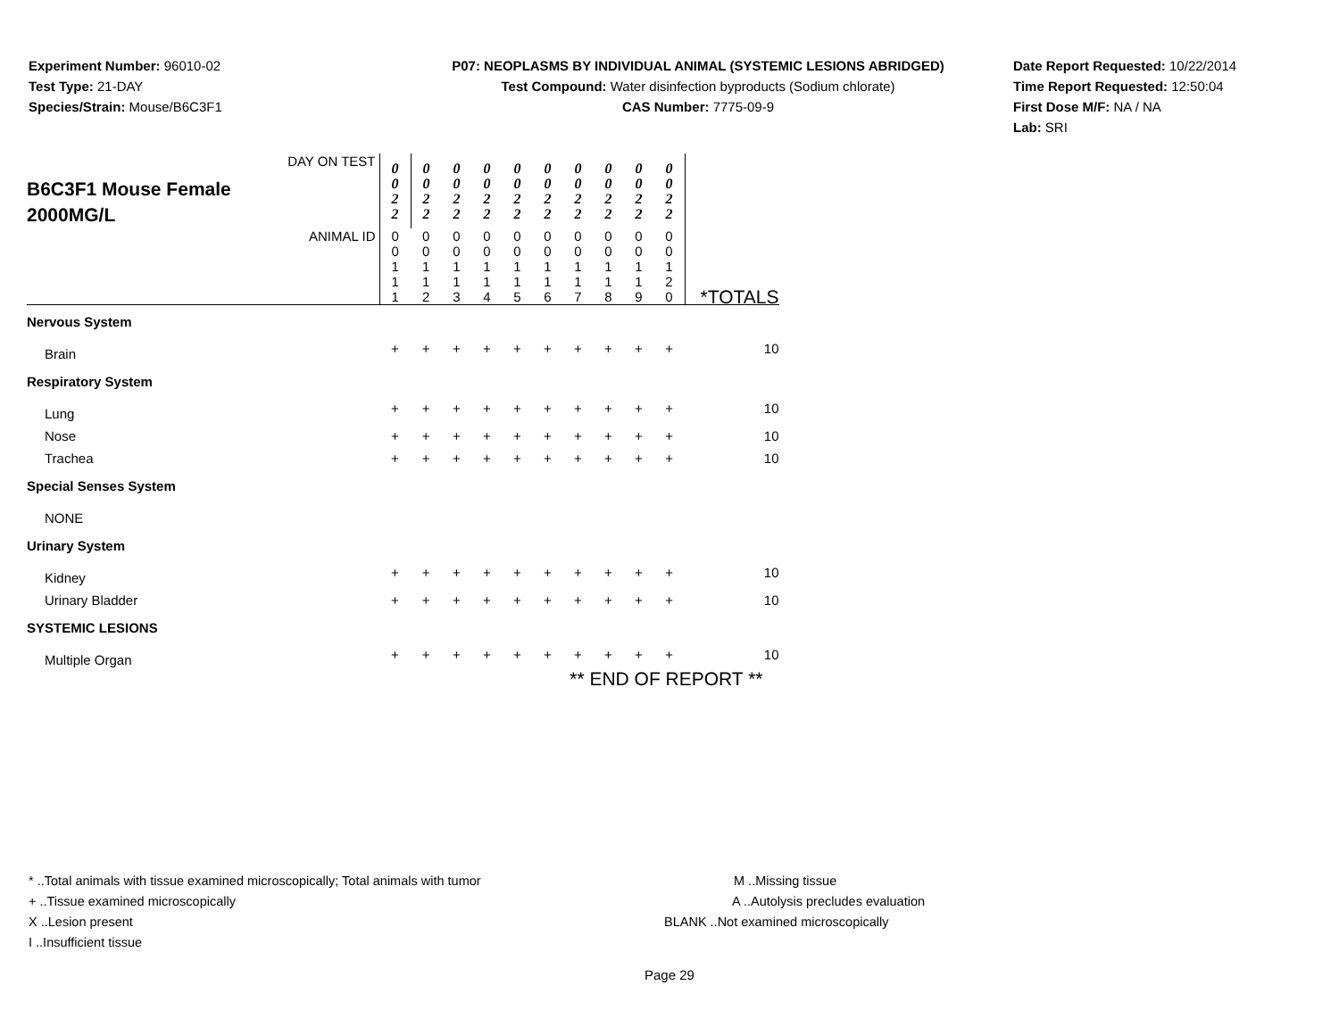Experiment Number: 96010-02
Test Type: 21-DAY
Species/Strain: Mouse/B6C3F1
P07: NEOPLASMS BY INDIVIDUAL ANIMAL (SYSTEMIC LESIONS ABRIDGED)
Test Compound: Water disinfection byproducts (Sodium chlorate)
CAS Number: 7775-09-9
Date Report Requested: 10/22/2014
Time Report Requested: 12:50:04
First Dose M/F: NA / NA
Lab: SRI
| DAY ON TEST B6C3F1 Mouse Female 2000MG/L | 0 0 2 2 | 0 0 2 2 | 0 0 2 2 | 0 0 2 2 | 0 0 2 2 | 0 0 2 2 | 0 0 2 2 | 0 0 2 2 | 0 0 2 2 | 0 0 2 2 | |
| ANIMAL ID | 0 0 1 1 1 | 0 0 1 1 2 | 0 0 1 1 3 | 0 0 1 1 4 | 0 0 1 1 5 | 0 0 1 1 6 | 0 0 1 1 7 | 0 0 1 1 8 | 0 0 1 1 9 | 0 0 1 2 0 | *TOTALS |
| Nervous System | | | | | | | | | | | |
| Brain | + | + | + | + | + | + | + | + | + | + | 10 |
| Respiratory System | | | | | | | | | | | |
| Lung | + | + | + | + | + | + | + | + | + | + | 10 |
| Nose | + | + | + | + | + | + | + | + | + | + | 10 |
| Trachea | + | + | + | + | + | + | + | + | + | + | 10 |
| Special Senses System | | | | | | | | | | | |
| NONE | | | | | | | | | | | |
| Urinary System | | | | | | | | | | | |
| Kidney | + | + | + | + | + | + | + | + | + | + | 10 |
| Urinary Bladder | + | + | + | + | + | + | + | + | + | + | 10 |
| SYSTEMIC LESIONS | | | | | | | | | | | |
| Multiple Organ | + | + | + | + | + | + | + | + | + | + | 10 |
| ** END OF REPORT ** | | | | | | | | | | | |
* ..Total animals with tissue examined microscopically; Total animals with tumor
+ ..Tissue examined microscopically
X ..Lesion present
I ..Insufficient tissue
M ..Missing tissue
A ..Autolysis precludes evaluation
BLANK ..Not examined microscopically
Page 29